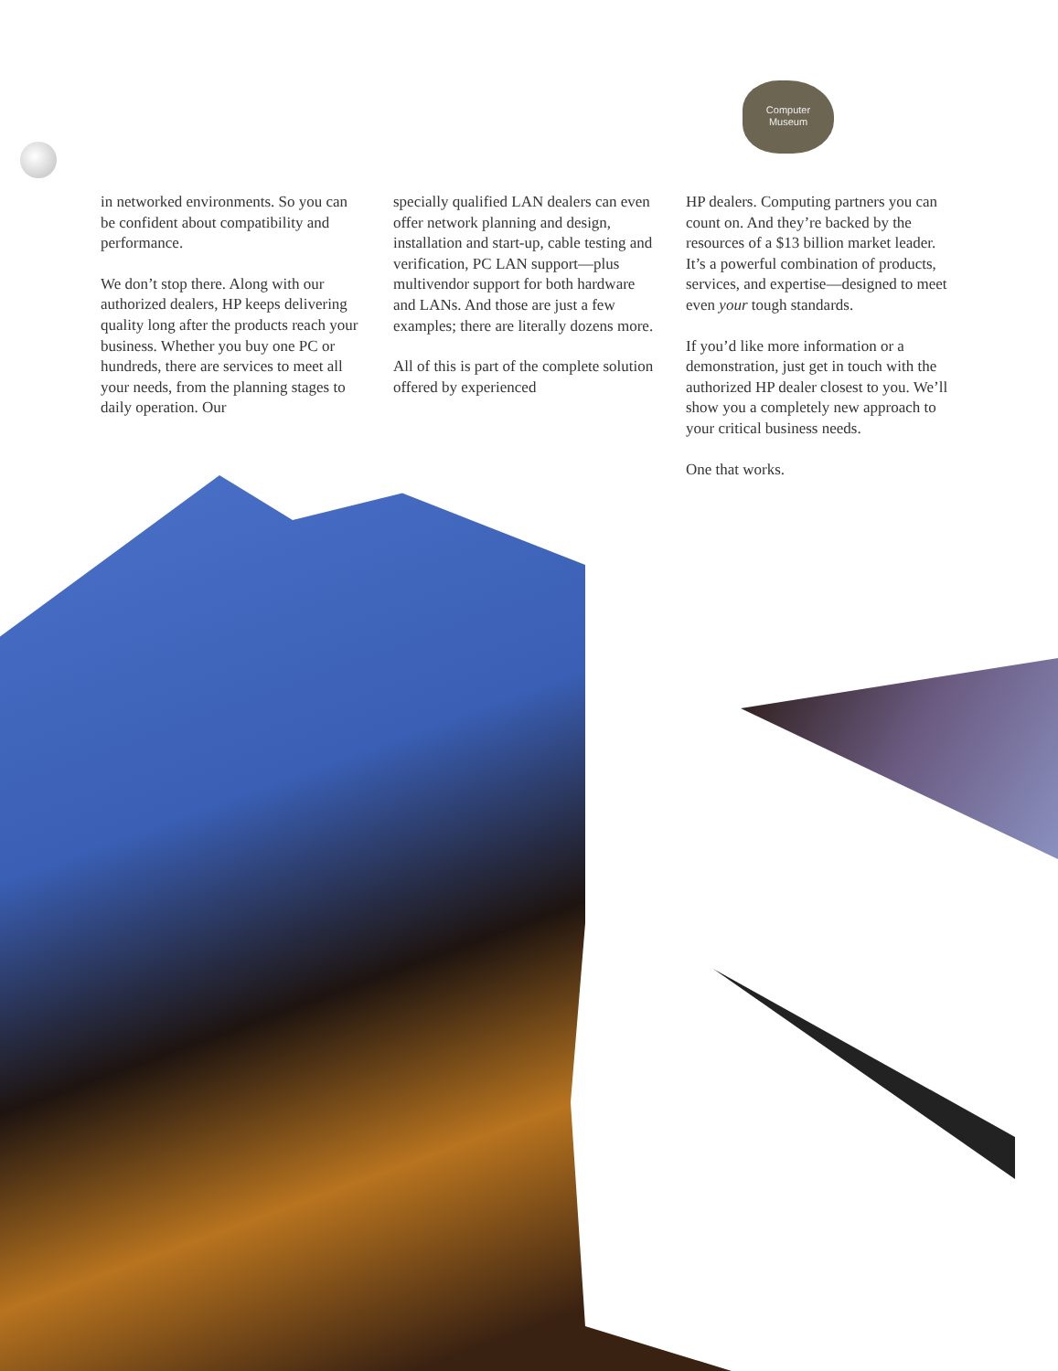Computer
Museum
in networked environments. So you can be confident about compatibility and performance.
We don’t stop there. Along with our authorized dealers, HP keeps delivering quality long after the products reach your business. Whether you buy one PC or hundreds, there are services to meet all your needs, from the planning stages to daily operation. Our
specially qualified LAN dealers can even offer network planning and design, installation and start-up, cable testing and verification, PC LAN support—plus multivendor support for both hardware and LANs. And those are just a few examples; there are literally dozens more.
All of this is part of the complete solution offered by experienced
HP dealers. Computing partners you can count on. And they’re backed by the resources of a $13 billion market leader. It’s a powerful combination of products, services, and expertise—designed to meet even your tough standards.
If you’d like more information or a demonstration, just get in touch with the authorized HP dealer closest to you. We’ll show you a completely new approach to your critical business needs.
One that works.